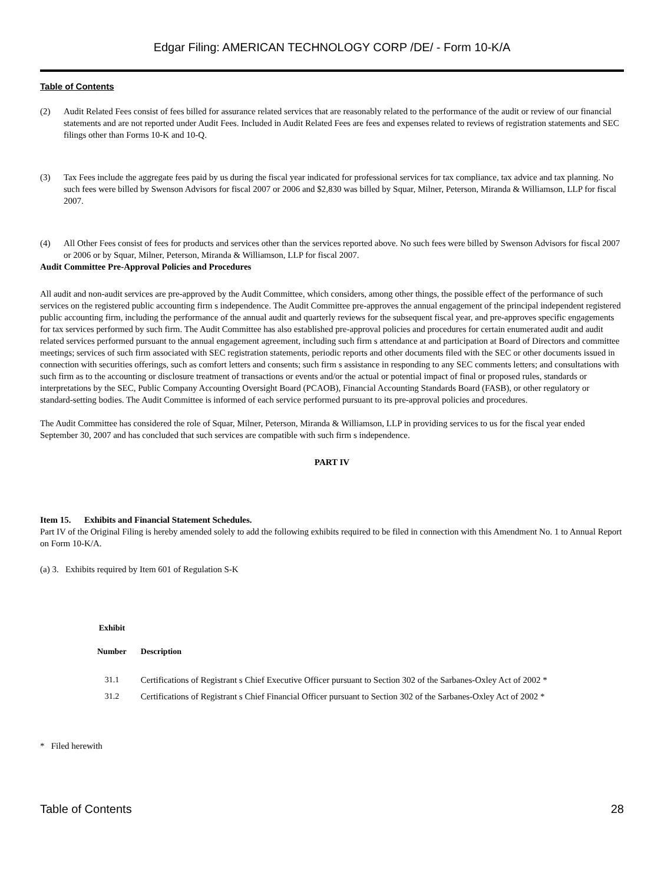Edgar Filing: AMERICAN TECHNOLOGY CORP /DE/ - Form 10-K/A
Table of Contents
(2) Audit Related Fees consist of fees billed for assurance related services that are reasonably related to the performance of the audit or review of our financial statements and are not reported under Audit Fees. Included in Audit Related Fees are fees and expenses related to reviews of registration statements and SEC filings other than Forms 10-K and 10-Q.
(3) Tax Fees include the aggregate fees paid by us during the fiscal year indicated for professional services for tax compliance, tax advice and tax planning. No such fees were billed by Swenson Advisors for fiscal 2007 or 2006 and $2,830 was billed by Squar, Milner, Peterson, Miranda & Williamson, LLP for fiscal 2007.
(4) All Other Fees consist of fees for products and services other than the services reported above. No such fees were billed by Swenson Advisors for fiscal 2007 or 2006 or by Squar, Milner, Peterson, Miranda & Williamson, LLP for fiscal 2007.
Audit Committee Pre-Approval Policies and Procedures
All audit and non-audit services are pre-approved by the Audit Committee, which considers, among other things, the possible effect of the performance of such services on the registered public accounting firm s independence. The Audit Committee pre-approves the annual engagement of the principal independent registered public accounting firm, including the performance of the annual audit and quarterly reviews for the subsequent fiscal year, and pre-approves specific engagements for tax services performed by such firm. The Audit Committee has also established pre-approval policies and procedures for certain enumerated audit and audit related services performed pursuant to the annual engagement agreement, including such firm s attendance at and participation at Board of Directors and committee meetings; services of such firm associated with SEC registration statements, periodic reports and other documents filed with the SEC or other documents issued in connection with securities offerings, such as comfort letters and consents; such firm s assistance in responding to any SEC comments letters; and consultations with such firm as to the accounting or disclosure treatment of transactions or events and/or the actual or potential impact of final or proposed rules, standards or interpretations by the SEC, Public Company Accounting Oversight Board (PCAOB), Financial Accounting Standards Board (FASB), or other regulatory or standard-setting bodies. The Audit Committee is informed of each service performed pursuant to its pre-approval policies and procedures.
The Audit Committee has considered the role of Squar, Milner, Peterson, Miranda & Williamson, LLP in providing services to us for the fiscal year ended September 30, 2007 and has concluded that such services are compatible with such firm s independence.
PART IV
Item 15. Exhibits and Financial Statement Schedules.
Part IV of the Original Filing is hereby amended solely to add the following exhibits required to be filed in connection with this Amendment No. 1 to Annual Report on Form 10-K/A.
(a) 3. Exhibits required by Item 601 of Regulation S-K
| Exhibit Number | Description |
| --- | --- |
| 31.1 | Certifications of Registrant s Chief Executive Officer pursuant to Section 302 of the Sarbanes-Oxley Act of 2002 * |
| 31.2 | Certifications of Registrant s Chief Financial Officer pursuant to Section 302 of the Sarbanes-Oxley Act of 2002 * |
* Filed herewith
Table of Contents 28